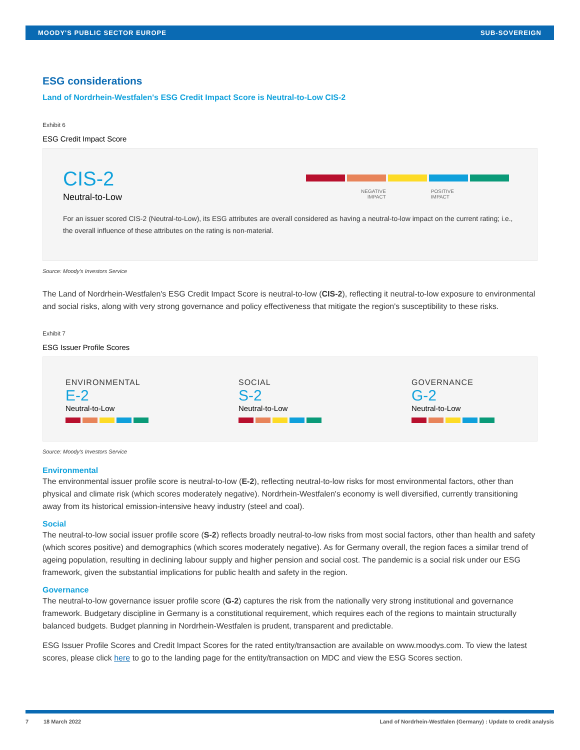MOODY'S PUBLIC SECTOR EUROPE SUB-SOVEREIGN
ESG considerations
Land of Nordrhein-Westfalen's ESG Credit Impact Score is Neutral-to-Low CIS-2
Exhibit 6
ESG Credit Impact Score
CIS-2
Neutral-to-Low
NEGATIVE
IMPACT POSITIVE
IMPACT
For an issuer scored CIS-2 (Neutral-to-Low), its ESG attributes are overall considered as having a neutral-to-low impact on the current rating; i.e., the overall influence of these attributes on the rating is non-material.
Source: Moody's Investors Service
The Land of Nordrhein-Westfalen's ESG Credit Impact Score is neutral-to-low (CIS-2), reflecting it neutral-to-low exposure to environmental and social risks, along with very strong governance and policy effectiveness that mitigate the region's susceptibility to these risks.
Exhibit 7
ESG Issuer Profile Scores
ENVIRONMENTAL
E-2
Neutral-to-Low
SOCIAL
S-2
Neutral-to-Low
GOVERNANCE
G-2
Neutral-to-Low
Source: Moody's Investors Service
Environmental
The environmental issuer profile score is neutral-to-low (E-2), reflecting neutral-to-low risks for most environmental factors, other than physical and climate risk (which scores moderately negative). Nordrhein-Westfalen's economy is well diversified, currently transitioning away from its historical emission-intensive heavy industry (steel and coal).
Social
The neutral-to-low social issuer profile score (S-2) reflects broadly neutral-to-low risks from most social factors, other than health and safety (which scores positive) and demographics (which scores moderately negative). As for Germany overall, the region faces a similar trend of ageing population, resulting in declining labour supply and higher pension and social cost. The pandemic is a social risk under our ESG framework, given the substantial implications for public health and safety in the region.
Governance
The neutral-to-low governance issuer profile score (G-2) captures the risk from the nationally very strong institutional and governance framework. Budgetary discipline in Germany is a constitutional requirement, which requires each of the regions to maintain structurally balanced budgets. Budget planning in Nordrhein-Westfalen is prudent, transparent and predictable.
ESG Issuer Profile Scores and Credit Impact Scores for the rated entity/transaction are available on www.moodys.com. To view the latest scores, please click here to go to the landing page for the entity/transaction on MDC and view the ESG Scores section.
7 18 March 2022 Land of Nordrhein-Westfalen (Germany) : Update to credit analysis